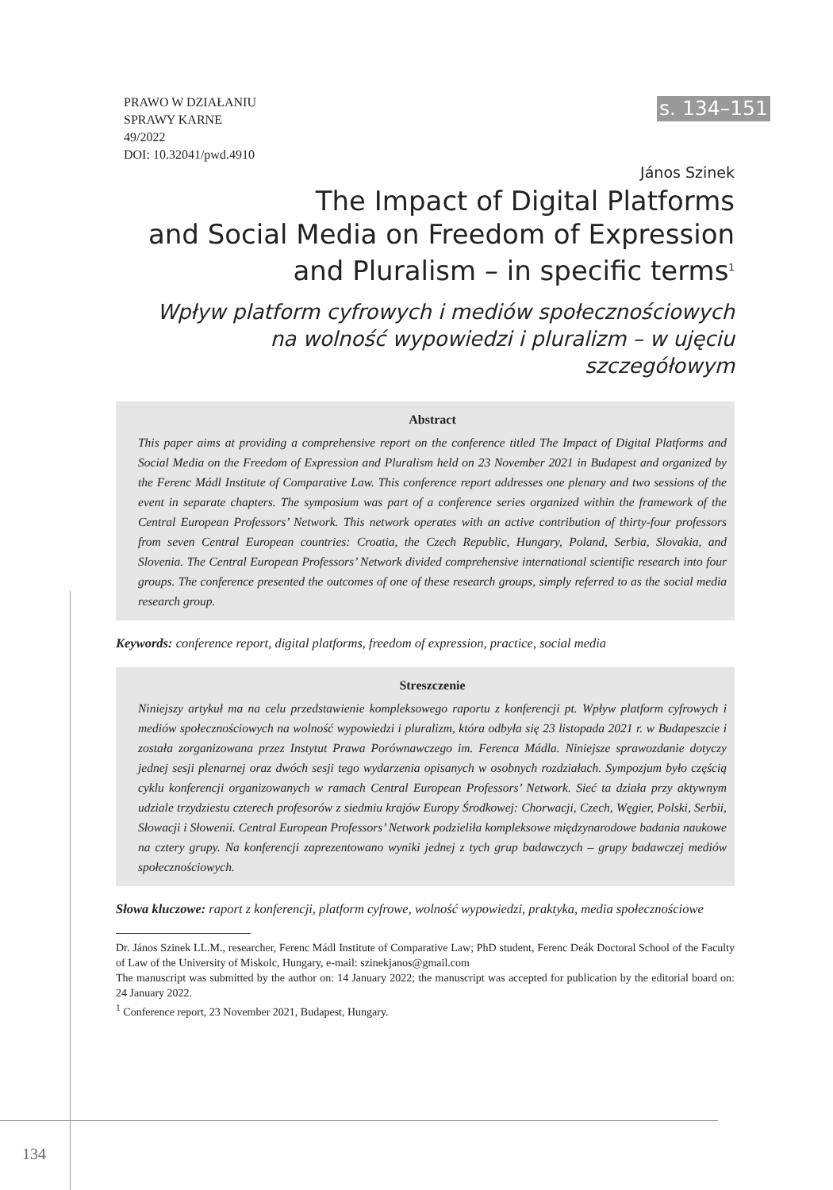PRAWO W DZIAŁANIU
SPRAWY KARNE
49/2022
DOI: 10.32041/pwd.4910
s. 134–151
János Szinek
The Impact of Digital Platforms
and Social Media on Freedom of Expression
and Pluralism – in specific terms<sup>1</sup>
Wpływ platform cyfrowych i mediów społecznościowych
na wolność wypowiedzi i pluralizm – w ujęciu szczegółowym
Abstract
This paper aims at providing a comprehensive report on the conference titled The Impact of Digital Platforms and Social Media on the Freedom of Expression and Pluralism held on 23 November 2021 in Budapest and organized by the Ferenc Mádl Institute of Comparative Law. This conference report addresses one plenary and two sessions of the event in separate chapters. The symposium was part of a conference series organized within the framework of the Central European Professors’ Network. This network operates with an active contribution of thirty-four professors from seven Central European countries: Croatia, the Czech Republic, Hungary, Poland, Serbia, Slovakia, and Slovenia. The Central European Professors’ Network divided comprehensive international scientific research into four groups. The conference presented the outcomes of one of these research groups, simply referred to as the social media research group.
Keywords: conference report, digital platforms, freedom of expression, practice, social media
Streszczenie
Niniejszy artykuł ma na celu przedstawienie kompleksowego raportu z konferencji pt. Wpływ platform cyfrowych i mediów społecznościowych na wolność wypowiedzi i pluralizm, która odbyła się 23 listopada 2021 r. w Budapeszcie i została zorganizowana przez Instytut Prawa Porównawczego im. Ferenca Mádla. Niniejsze sprawozdanie dotyczy jednej sesji plenarnej oraz dwóch sesji tego wydarzenia opisanych w osobnych rozdziałach. Sympozjum było częścią cyklu konferencji organizowanych w ramach Central European Professors’ Network. Sieć ta działa przy aktywnym udziale trzydziestu czterech profesorów z siedmiu krajów Europy Środkowej: Chorwacji, Czech, Węgier, Polski, Serbii, Słowacji i Słowenii. Central European Professors’ Network podzieliła kompleksowe międzynarodowe badania naukowe na cztery grupy. Na konferencji zaprezentowano wyniki jednej z tych grup badawczych – grupy badawczej mediów społecznościowych.
Słowa kluczowe: raport z konferencji, platform cyfrowe, wolność wypowiedzi, praktyka, media społecznościowe
Dr. János Szinek LL.M., researcher, Ferenc Mádl Institute of Comparative Law; PhD student, Ferenc Deák Doctoral School of the Faculty of Law of the University of Miskolc, Hungary, e-mail: szinekjanos@gmail.com
The manuscript was submitted by the author on: 14 January 2022; the manuscript was accepted for publication by the editorial board on: 24 January 2022.
<sup>1</sup> Conference report, 23 November 2021, Budapest, Hungary.
134